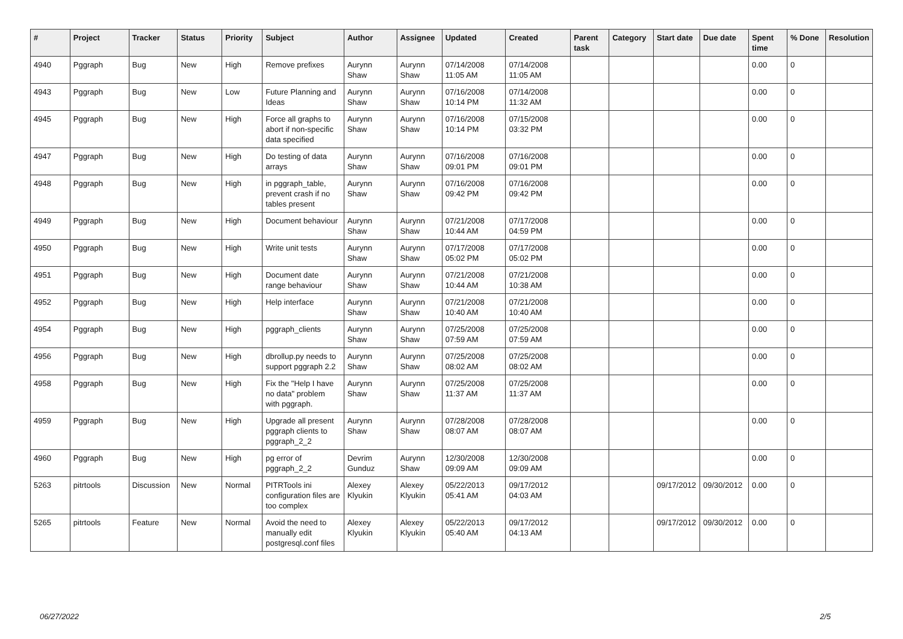| # | Project | Tracker | Status | Priority | Subject | Author | Assignee | Updated | Created | Parent task | Category | Start date | Due date | Spent time | % Done | Resolution |
| --- | --- | --- | --- | --- | --- | --- | --- | --- | --- | --- | --- | --- | --- | --- | --- | --- |
| 4940 | Pggraph | Bug | New | High | Remove prefixes | Aurynn Shaw | Aurynn Shaw | 07/14/2008 11:05 AM | 07/14/2008 11:05 AM | | | | | 0.00 | 0 | |
| 4943 | Pggraph | Bug | New | Low | Future Planning and Ideas | Aurynn Shaw | Aurynn Shaw | 07/16/2008 10:14 PM | 07/14/2008 11:32 AM | | | | | 0.00 | 0 | |
| 4945 | Pggraph | Bug | New | High | Force all graphs to abort if non-specific data specified | Aurynn Shaw | Aurynn Shaw | 07/16/2008 10:14 PM | 07/15/2008 03:32 PM | | | | | 0.00 | 0 | |
| 4947 | Pggraph | Bug | New | High | Do testing of data arrays | Aurynn Shaw | Aurynn Shaw | 07/16/2008 09:01 PM | 07/16/2008 09:01 PM | | | | | 0.00 | 0 | |
| 4948 | Pggraph | Bug | New | High | in pggraph_table, prevent crash if no tables present | Aurynn Shaw | Aurynn Shaw | 07/16/2008 09:42 PM | 07/16/2008 09:42 PM | | | | | 0.00 | 0 | |
| 4949 | Pggraph | Bug | New | High | Document behaviour | Aurynn Shaw | Aurynn Shaw | 07/21/2008 10:44 AM | 07/17/2008 04:59 PM | | | | | 0.00 | 0 | |
| 4950 | Pggraph | Bug | New | High | Write unit tests | Aurynn Shaw | Aurynn Shaw | 07/17/2008 05:02 PM | 07/17/2008 05:02 PM | | | | | 0.00 | 0 | |
| 4951 | Pggraph | Bug | New | High | Document date range behaviour | Aurynn Shaw | Aurynn Shaw | 07/21/2008 10:44 AM | 07/21/2008 10:38 AM | | | | | 0.00 | 0 | |
| 4952 | Pggraph | Bug | New | High | Help interface | Aurynn Shaw | Aurynn Shaw | 07/21/2008 10:40 AM | 07/21/2008 10:40 AM | | | | | 0.00 | 0 | |
| 4954 | Pggraph | Bug | New | High | pggraph_clients | Aurynn Shaw | Aurynn Shaw | 07/25/2008 07:59 AM | 07/25/2008 07:59 AM | | | | | 0.00 | 0 | |
| 4956 | Pggraph | Bug | New | High | dbrollup.py needs to support pggraph 2.2 | Aurynn Shaw | Aurynn Shaw | 07/25/2008 08:02 AM | 07/25/2008 08:02 AM | | | | | 0.00 | 0 | |
| 4958 | Pggraph | Bug | New | High | Fix the "Help I have no data" problem with pggraph. | Aurynn Shaw | Aurynn Shaw | 07/25/2008 11:37 AM | 07/25/2008 11:37 AM | | | | | 0.00 | 0 | |
| 4959 | Pggraph | Bug | New | High | Upgrade all present pggraph clients to pggraph_2_2 | Aurynn Shaw | Aurynn Shaw | 07/28/2008 08:07 AM | 07/28/2008 08:07 AM | | | | | 0.00 | 0 | |
| 4960 | Pggraph | Bug | New | High | pg error of pggraph_2_2 | Devrim Gunduz | Aurynn Shaw | 12/30/2008 09:09 AM | 12/30/2008 09:09 AM | | | | | 0.00 | 0 | |
| 5263 | pitrtools | Discussion | New | Normal | PITRTools ini configuration files are too complex | Alexey Klyukin | Alexey Klyukin | 05/22/2013 05:41 AM | 09/17/2012 04:03 AM | | | 09/17/2012 | 09/30/2012 | 0.00 | 0 | |
| 5265 | pitrtools | Feature | New | Normal | Avoid the need to manually edit postgresql.conf files | Alexey Klyukin | Alexey Klyukin | 05/22/2013 05:40 AM | 09/17/2012 04:13 AM | | | 09/17/2012 | 09/30/2012 | 0.00 | 0 | |
06/27/2022 2/5